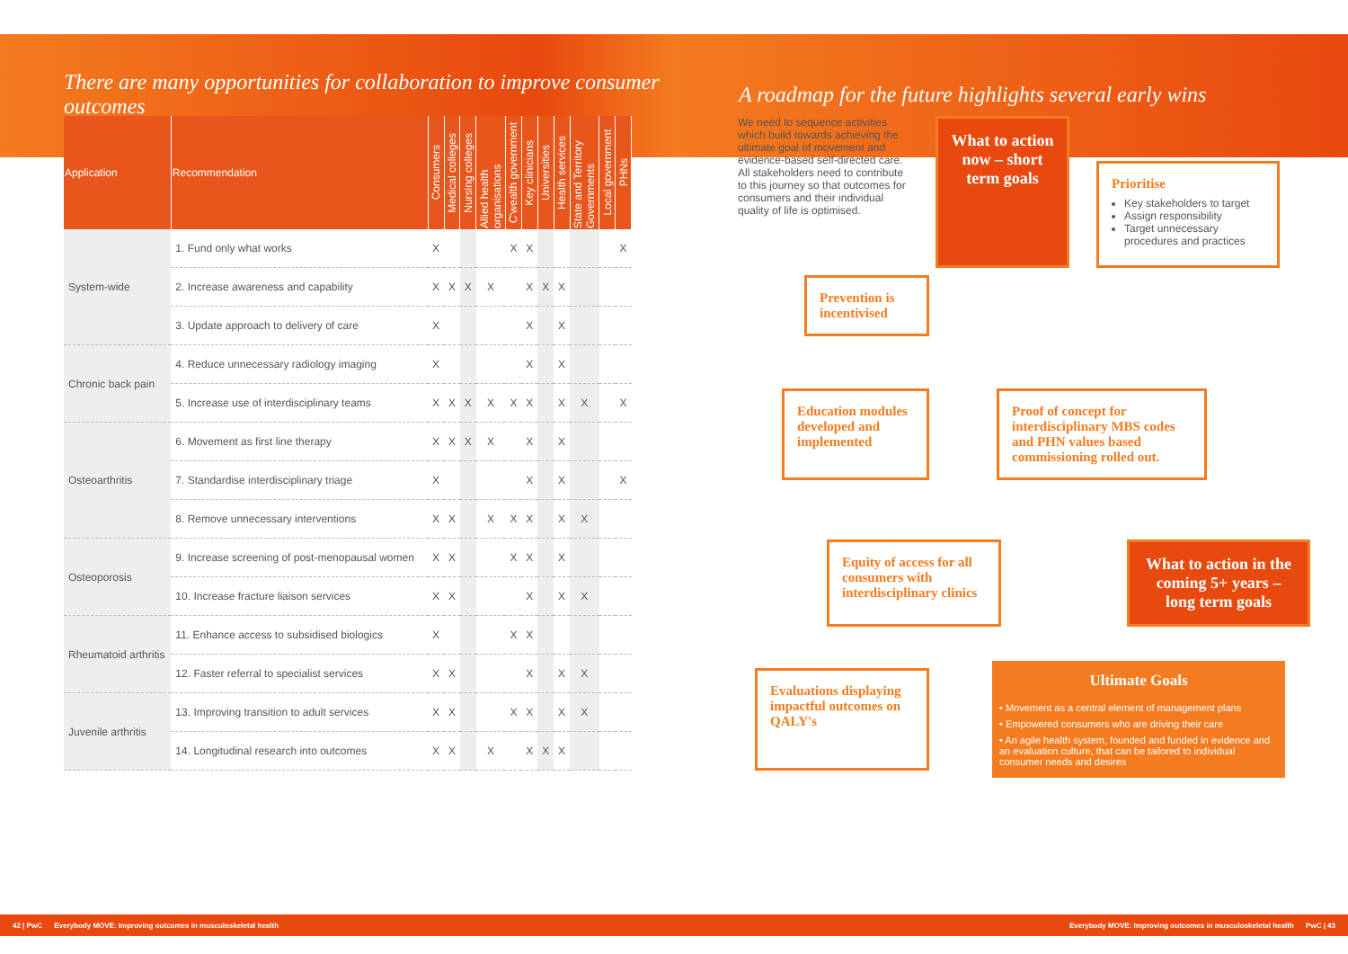There are many opportunities for collaboration to improve consumer outcomes
| Application | Recommendation | Consumers | Medical colleges | Nursing colleges | Allied health organisations | C'wealth government | Key clinicians | Universities | Health services | State and Territory Governments | Local government | PHNs |
| --- | --- | --- | --- | --- | --- | --- | --- | --- | --- | --- | --- | --- |
| System-wide | 1. Fund only what works | X | | | | X | X | | | | | X |
| | 2. Increase awareness and capability | X | X | X | X | | X | X | X | | | |
| | 3. Update approach to delivery of care | X | | | | | X | | X | | | |
| Chronic back pain | 4. Reduce unnecessary radiology imaging | X | | | | | X | | X | | | |
| | 5. Increase use of interdisciplinary teams | X | X | X | X | X | X | | X | X | | X |
| Osteoarthritis | 6. Movement as first line therapy | X | X | X | X | | X | | X | | | |
| | 7. Standardise interdisciplinary triage | X | | | | | X | | X | | | X |
| | 8. Remove unnecessary interventions | X | X | | X | X | X | | X | X | | |
| Osteoporosis | 9. Increase screening of post-menopausal women | X | X | | | X | X | | X | | | |
| | 10. Increase fracture liaison services | X | X | | | | X | | X | X | | |
| Rheumatoid arthritis | 11. Enhance access to subsidised biologics | X | | | | X | X | | | | | |
| | 12. Faster referral to specialist services | X | X | | | | X | | X | X | | |
| Juvenile arthritis | 13. Improving transition to adult services | X | X | | | X | X | | X | X | | |
| | 14. Longitudinal research into outcomes | X | X | | X | | X | X | X | | | |
A roadmap for the future highlights several early wins
We need to sequence activities which build towards achieving the ultimate goal of movement and evidence-based self-directed care. All stakeholders need to contribute to this journey so that outcomes for consumers and their individual quality of life is optimised.
What to action now – short term goals
Prioritise
Key stakeholders to target
Assign responsibility
Target unnecessary procedures and practices
Prevention is incentivised
Education modules developed and implemented
Proof of concept for interdisciplinary MBS codes and PHN values based commissioning rolled out.
Equity of access for all consumers with interdisciplinary clinics
What to action in the coming 5+ years – long term goals
Evaluations displaying impactful outcomes on QALY's
Ultimate Goals
• Movement as a central element of management plans
• Empowered consumers who are driving their care
• An agile health system, founded and funded in evidence and an evaluation culture, that can be tailored to individual consumer needs and desires
42 | PwC Everybody MOVE: Improving outcomes in musculoskeletal health Everybody MOVE: Improving outcomes in musculoskeletal health PwC | 43